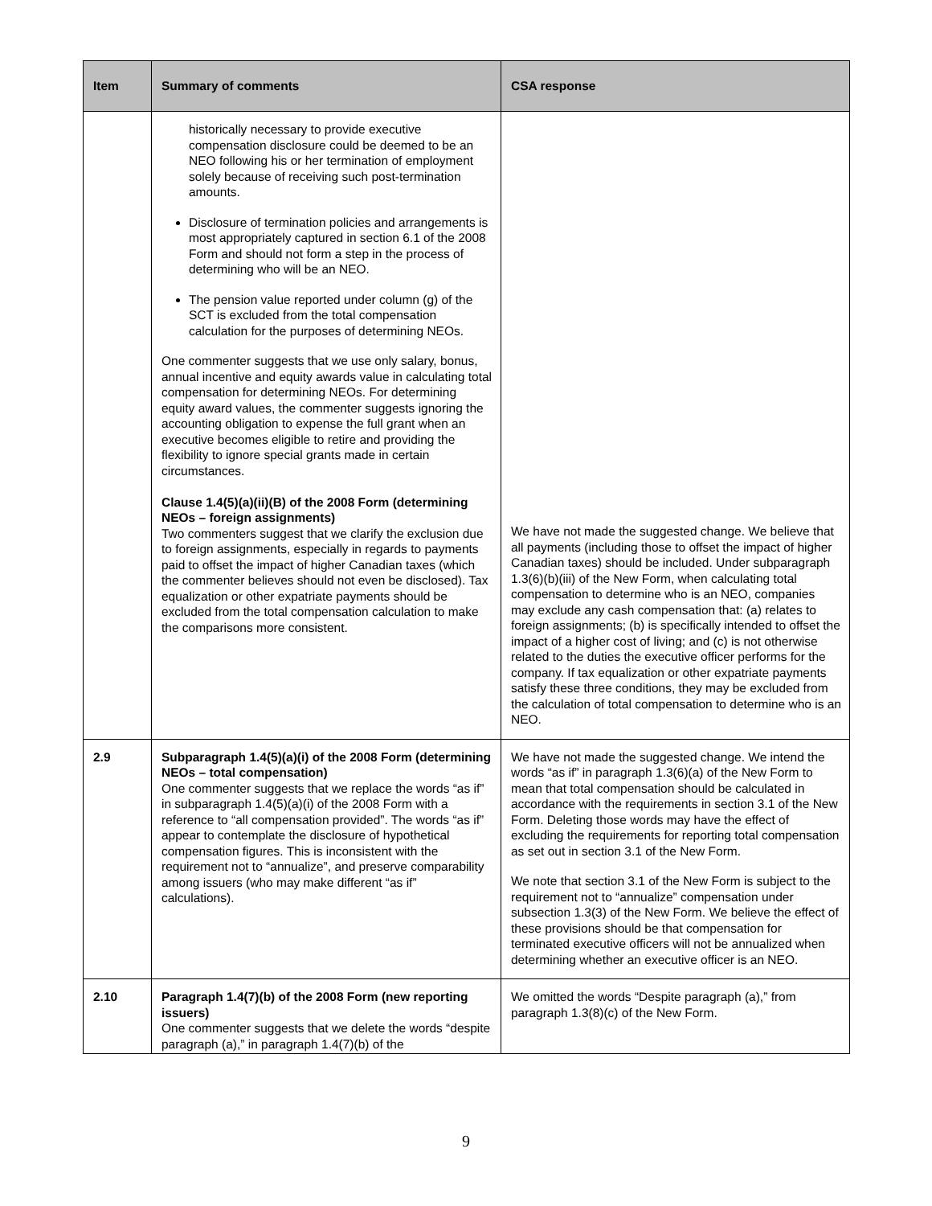| Item | Summary of comments | CSA response |
| --- | --- | --- |
| | historically necessary to provide executive compensation disclosure could be deemed to be an NEO following his or her termination of employment solely because of receiving such post-termination amounts. Disclosure of termination policies and arrangements is most appropriately captured in section 6.1 of the 2008 Form and should not form a step in the process of determining who will be an NEO. The pension value reported under column (g) of the SCT is excluded from the total compensation calculation for the purposes of determining NEOs. One commenter suggests that we use only salary, bonus, annual incentive and equity awards value in calculating total compensation for determining NEOs. For determining equity award values, the commenter suggests ignoring the accounting obligation to expense the full grant when an executive becomes eligible to retire and providing the flexibility to ignore special grants made in certain circumstances. Clause 1.4(5)(a)(ii)(B) of the 2008 Form (determining NEOs – foreign assignments) Two commenters suggest that we clarify the exclusion due to foreign assignments, especially in regards to payments paid to offset the impact of higher Canadian taxes (which the commenter believes should not even be disclosed). Tax equalization or other expatriate payments should be excluded from the total compensation calculation to make the comparisons more consistent. | We have not made the suggested change. We believe that all payments (including those to offset the impact of higher Canadian taxes) should be included. Under subparagraph 1.3(6)(b)(iii) of the New Form, when calculating total compensation to determine who is an NEO, companies may exclude any cash compensation that: (a) relates to foreign assignments; (b) is specifically intended to offset the impact of a higher cost of living; and (c) is not otherwise related to the duties the executive officer performs for the company. If tax equalization or other expatriate payments satisfy these three conditions, they may be excluded from the calculation of total compensation to determine who is an NEO. |
| 2.9 | Subparagraph 1.4(5)(a)(i) of the 2008 Form (determining NEOs – total compensation) One commenter suggests that we replace the words “as if” in subparagraph 1.4(5)(a)(i) of the 2008 Form with a reference to “all compensation provided”. The words “as if” appear to contemplate the disclosure of hypothetical compensation figures. This is inconsistent with the requirement not to “annualize”, and preserve comparability among issuers (who may make different “as if” calculations). | We have not made the suggested change. We intend the words “as if” in paragraph 1.3(6)(a) of the New Form to mean that total compensation should be calculated in accordance with the requirements in section 3.1 of the New Form. Deleting those words may have the effect of excluding the requirements for reporting total compensation as set out in section 3.1 of the New Form. We note that section 3.1 of the New Form is subject to the requirement not to “annualize” compensation under subsection 1.3(3) of the New Form. We believe the effect of these provisions should be that compensation for terminated executive officers will not be annualized when determining whether an executive officer is an NEO. |
| 2.10 | Paragraph 1.4(7)(b) of the 2008 Form (new reporting issuers) One commenter suggests that we delete the words “despite paragraph (a),” in paragraph 1.4(7)(b) of the | We omitted the words “Despite paragraph (a),” from paragraph 1.3(8)(c) of the New Form. |
9